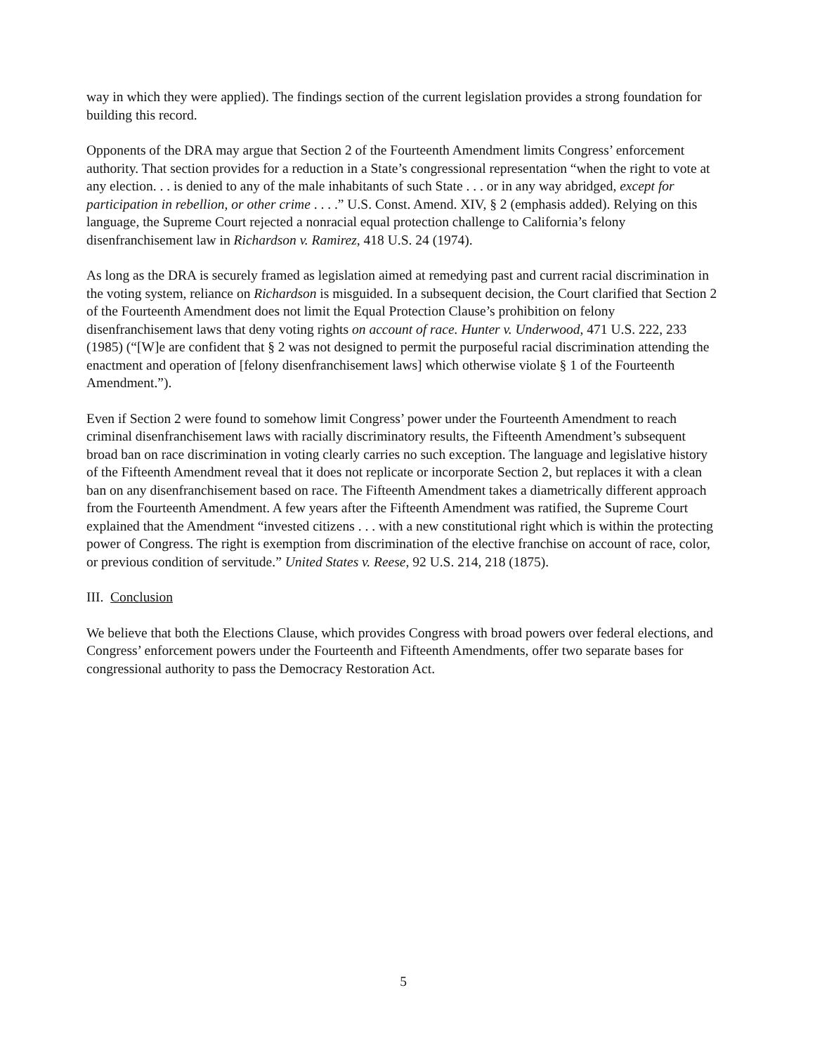way in which they were applied). The findings section of the current legislation provides a strong foundation for building this record.
Opponents of the DRA may argue that Section 2 of the Fourteenth Amendment limits Congress’ enforcement authority. That section provides for a reduction in a State’s congressional representation “when the right to vote at any election. . . is denied to any of the male inhabitants of such State . . . or in any way abridged, except for participation in rebellion, or other crime . . . .” U.S. Const. Amend. XIV, § 2 (emphasis added). Relying on this language, the Supreme Court rejected a nonracial equal protection challenge to California’s felony disenfranchisement law in Richardson v. Ramirez, 418 U.S. 24 (1974).
As long as the DRA is securely framed as legislation aimed at remedying past and current racial discrimination in the voting system, reliance on Richardson is misguided. In a subsequent decision, the Court clarified that Section 2 of the Fourteenth Amendment does not limit the Equal Protection Clause’s prohibition on felony disenfranchisement laws that deny voting rights on account of race. Hunter v. Underwood, 471 U.S. 222, 233 (1985) (“[W]e are confident that § 2 was not designed to permit the purposeful racial discrimination attending the enactment and operation of [felony disenfranchisement laws] which otherwise violate § 1 of the Fourteenth Amendment.”).
Even if Section 2 were found to somehow limit Congress’ power under the Fourteenth Amendment to reach criminal disenfranchisement laws with racially discriminatory results, the Fifteenth Amendment’s subsequent broad ban on race discrimination in voting clearly carries no such exception. The language and legislative history of the Fifteenth Amendment reveal that it does not replicate or incorporate Section 2, but replaces it with a clean ban on any disenfranchisement based on race. The Fifteenth Amendment takes a diametrically different approach from the Fourteenth Amendment. A few years after the Fifteenth Amendment was ratified, the Supreme Court explained that the Amendment “invested citizens . . . with a new constitutional right which is within the protecting power of Congress. The right is exemption from discrimination of the elective franchise on account of race, color, or previous condition of servitude.” United States v. Reese, 92 U.S. 214, 218 (1875).
III. Conclusion
We believe that both the Elections Clause, which provides Congress with broad powers over federal elections, and Congress’ enforcement powers under the Fourteenth and Fifteenth Amendments, offer two separate bases for congressional authority to pass the Democracy Restoration Act.
5